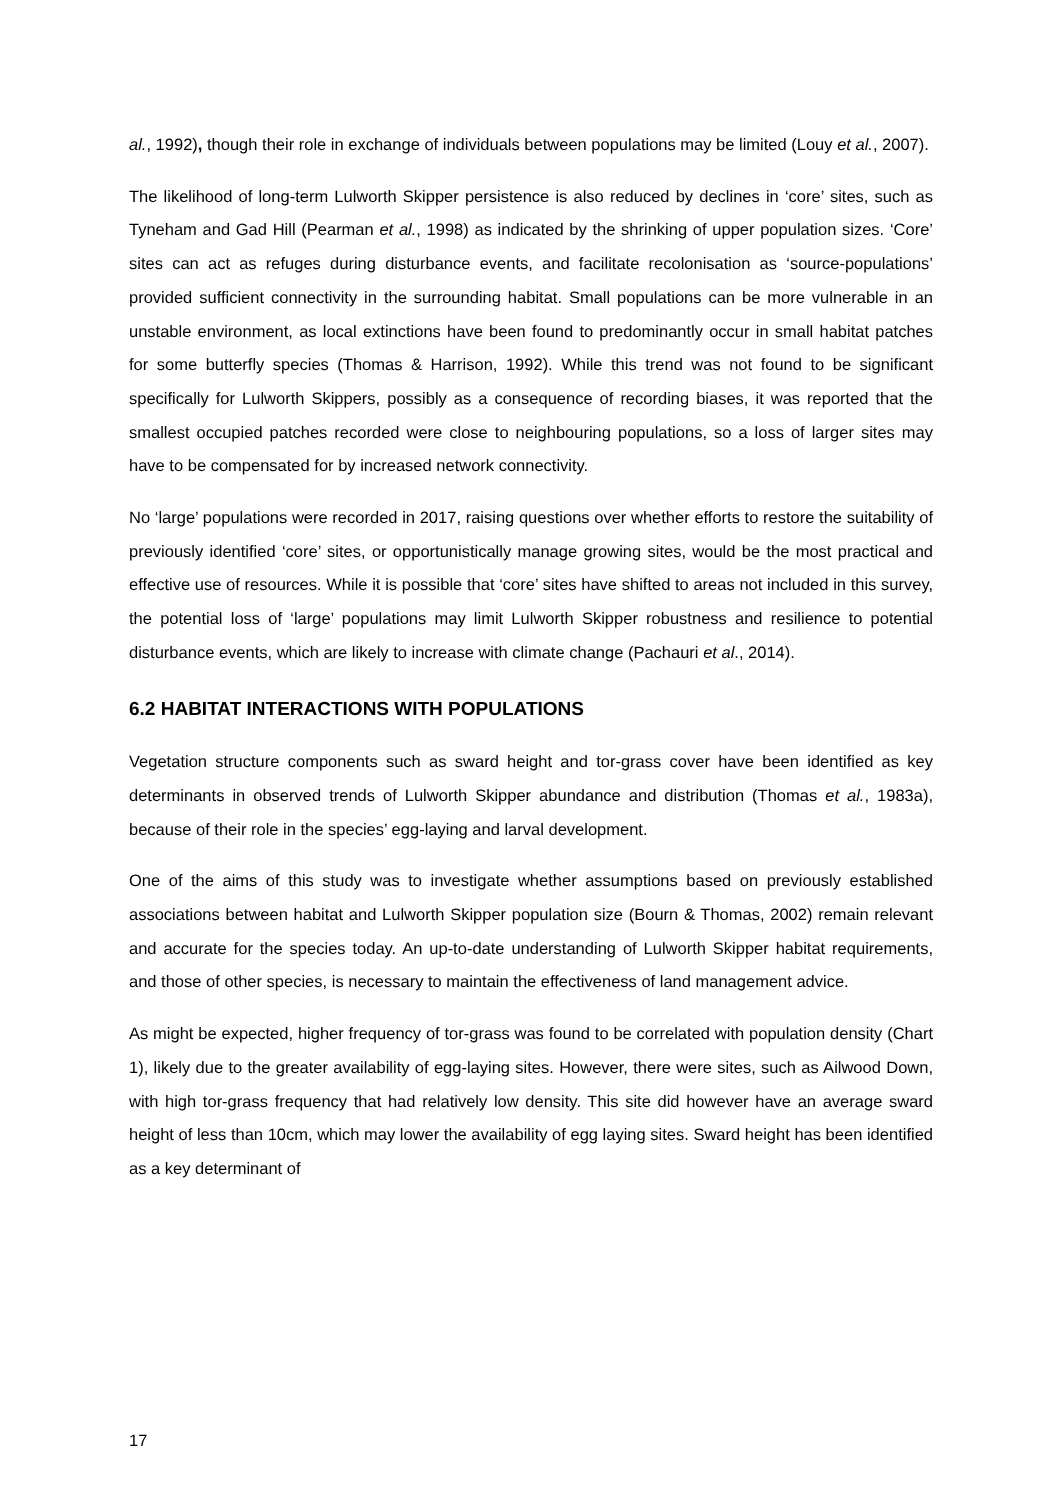al., 1992), though their role in exchange of individuals between populations may be limited (Louy et al., 2007).
The likelihood of long-term Lulworth Skipper persistence is also reduced by declines in ‘core’ sites, such as Tyneham and Gad Hill (Pearman et al., 1998) as indicated by the shrinking of upper population sizes. ‘Core’ sites can act as refuges during disturbance events, and facilitate recolonisation as ‘source-populations’ provided sufficient connectivity in the surrounding habitat. Small populations can be more vulnerable in an unstable environment, as local extinctions have been found to predominantly occur in small habitat patches for some butterfly species (Thomas & Harrison, 1992). While this trend was not found to be significant specifically for Lulworth Skippers, possibly as a consequence of recording biases, it was reported that the smallest occupied patches recorded were close to neighbouring populations, so a loss of larger sites may have to be compensated for by increased network connectivity.
No ‘large’ populations were recorded in 2017, raising questions over whether efforts to restore the suitability of previously identified ‘core’ sites, or opportunistically manage growing sites, would be the most practical and effective use of resources. While it is possible that ‘core’ sites have shifted to areas not included in this survey, the potential loss of ‘large’ populations may limit Lulworth Skipper robustness and resilience to potential disturbance events, which are likely to increase with climate change (Pachauri et al., 2014).
6.2 HABITAT INTERACTIONS WITH POPULATIONS
Vegetation structure components such as sward height and tor-grass cover have been identified as key determinants in observed trends of Lulworth Skipper abundance and distribution (Thomas et al., 1983a), because of their role in the species’ egg-laying and larval development.
One of the aims of this study was to investigate whether assumptions based on previously established associations between habitat and Lulworth Skipper population size (Bourn & Thomas, 2002) remain relevant and accurate for the species today. An up-to-date understanding of Lulworth Skipper habitat requirements, and those of other species, is necessary to maintain the effectiveness of land management advice.
As might be expected, higher frequency of tor-grass was found to be correlated with population density (Chart 1), likely due to the greater availability of egg-laying sites. However, there were sites, such as Ailwood Down, with high tor-grass frequency that had relatively low density. This site did however have an average sward height of less than 10cm, which may lower the availability of egg laying sites. Sward height has been identified as a key determinant of
17